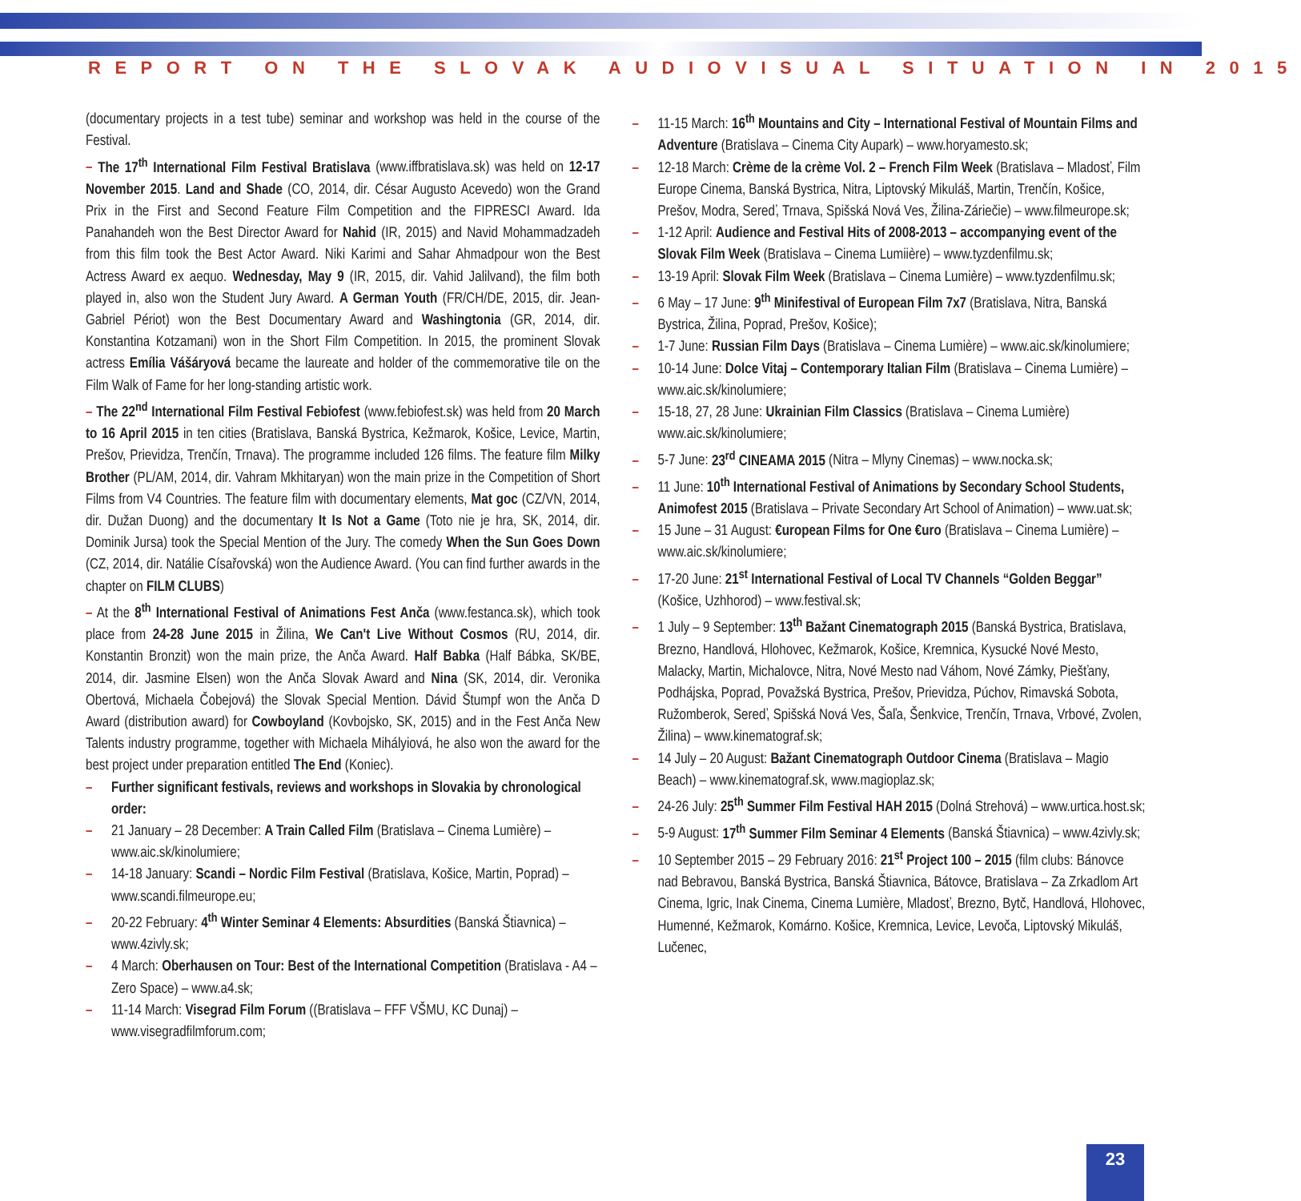REPORT ON THE SLOVAK AUDIOVISUAL SITUATION IN 2015
(documentary projects in a test tube) seminar and workshop was held in the course of the Festival.
– The 17<sup>th</sup> International Film Festival Bratislava (www.iffbratislava.sk) was held on 12-17 November 2015. Land and Shade (CO, 2014, dir. César Augusto Acevedo) won the Grand Prix in the First and Second Feature Film Competition and the FIPRESCI Award. Ida Panahandeh won the Best Director Award for Nahid (IR, 2015) and Navid Mohammadzadeh from this film took the Best Actor Award. Niki Karimi and Sahar Ahmadpour won the Best Actress Award ex aequo. Wednesday, May 9 (IR, 2015, dir. Vahid Jalilvand), the film both played in, also won the Student Jury Award. A German Youth (FR/CH/DE, 2015, dir. Jean-Gabriel Périot) won the Best Documentary Award and Washingtonia (GR, 2014, dir. Konstantina Kotzamani) won in the Short Film Competition. In 2015, the prominent Slovak actress Emília Vášáryová became the laureate and holder of the commemorative tile on the Film Walk of Fame for her long-standing artistic work.
– The 22<sup>nd</sup> International Film Festival Febiofest (www.febiofest.sk) was held from 20 March to 16 April 2015 in ten cities (Bratislava, Banská Bystrica, Kežmarok, Košice, Levice, Martin, Prešov, Prievidza, Trenčín, Trnava). The programme included 126 films. The feature film Milky Brother (PL/AM, 2014, dir. Vahram Mkhitaryan) won the main prize in the Competition of Short Films from V4 Countries. The feature film with documentary elements, Mat goc (CZ/VN, 2014, dir. Dužan Duong) and the documentary It Is Not a Game (Toto nie je hra, SK, 2014, dir. Dominik Jursa) took the Special Mention of the Jury. The comedy When the Sun Goes Down (CZ, 2014, dir. Natálie Císařovská) won the Audience Award. (You can find further awards in the chapter on FILM CLUBS)
– At the 8<sup>th</sup> International Festival of Animations Fest Anča (www.festanca.sk), which took place from 24-28 June 2015 in Žilina, We Can't Live Without Cosmos (RU, 2014, dir. Konstantin Bronzit) won the main prize, the Anča Award. Half Babka (Half Bábka, SK/BE, 2014, dir. Jasmine Elsen) won the Anča Slovak Award and Nina (SK, 2014, dir. Veronika Obertová, Michaela Čobejová) the Slovak Special Mention. Dávid Štumpf won the Anča D Award (distribution award) for Cowboyland (Kovbojsko, SK, 2015) and in the Fest Anča New Talents industry programme, together with Michaela Mihályiová, he also won the award for the best project under preparation entitled The End (Koniec).
– Further significant festivals, reviews and workshops in Slovakia by chronological order:
– 21 January – 28 December: A Train Called Film (Bratislava – Cinema Lumière) – www.aic.sk/kinolumiere;
– 14-18 January: Scandi – Nordic Film Festival (Bratislava, Košice, Martin, Poprad) – www.scandi.filmeurope.eu;
– 20-22 February: 4<sup>th</sup> Winter Seminar 4 Elements: Absurdities (Banská Štiavnica) – www.4zivly.sk;
– 4 March: Oberhausen on Tour: Best of the International Competition (Bratislava - A4 – Zero Space) – www.a4.sk;
– 11-14 March: Visegrad Film Forum ((Bratislava – FFF VŠMU, KC Dunaj) – www.visegradfilmforum.com;
– 11-15 March: 16<sup>th</sup> Mountains and City – International Festival of Mountain Films and Adventure (Bratislava – Cinema City Aupark) – www.horyamesto.sk;
– 12-18 March: Crème de la crème Vol. 2 – French Film Week (Bratislava – Mladosť, Film Europe Cinema, Banská Bystrica, Nitra, Liptovský Mikuláš, Martin, Trenčín, Košice, Prešov, Modra, Sereď, Trnava, Spišská Nová Ves, Žilina-Záriečie) – www.filmeurope.sk;
– 1-12 April: Audience and Festival Hits of 2008-2013 – accompanying event of the Slovak Film Week (Bratislava – Cinema Lumiière) – www.tyzdenfilmu.sk;
– 13-19 April: Slovak Film Week (Bratislava – Cinema Lumière) – www.tyzdenfilmu.sk;
– 6 May – 17 June: 9<sup>th</sup> Minifestival of European Film 7x7 (Bratislava, Nitra, Banská Bystrica, Žilina, Poprad, Prešov, Košice);
– 1-7 June: Russian Film Days (Bratislava – Cinema Lumière) – www.aic.sk/kinolumiere;
– 10-14 June: Dolce Vitaj – Contemporary Italian Film (Bratislava – Cinema Lumière) – www.aic.sk/kinolumiere;
– 15-18, 27, 28 June: Ukrainian Film Classics (Bratislava – Cinema Lumière) www.aic.sk/kinolumiere;
– 5-7 June: 23<sup>rd</sup> CINEAMA 2015 (Nitra – Mlyny Cinemas) – www.nocka.sk;
– 11 June: 10<sup>th</sup> International Festival of Animations by Secondary School Students, Animofest 2015 (Bratislava – Private Secondary Art School of Animation) – www.uat.sk;
– 15 June – 31 August: €uropean Films for One €uro (Bratislava – Cinema Lumière) – www.aic.sk/kinolumiere;
– 17-20 June: 21<sup>st</sup> International Festival of Local TV Channels “Golden Beggar” (Košice, Uzhhorod) – www.festival.sk;
– 1 July – 9 September: 13<sup>th</sup> Bažant Cinematograph 2015 (Banská Bystrica, Bratislava, Brezno, Handlová, Hlohovec, Kežmarok, Košice, Kremnica, Kysucké Nové Mesto, Malacky, Martin, Michalovce, Nitra, Nové Mesto nad Váhom, Nové Zámky, Piešťany, Podhájska, Poprad, Považská Bystrica, Prešov, Prievidza, Púchov, Rimavská Sobota, Ružomberok, Sereď, Spišská Nová Ves, Šaľa, Šenkvice, Trenčín, Trnava, Vrbové, Zvolen, Žilina) – www.kinematograf.sk;
– 14 July – 20 August: Bažant Cinematograph Outdoor Cinema (Bratislava – Magio Beach) – www.kinematograf.sk, www.magioplaz.sk;
– 24-26 July: 25<sup>th</sup> Summer Film Festival HAH 2015 (Dolná Strehová) – www.urtica.host.sk;
– 5-9 August: 17<sup>th</sup> Summer Film Seminar 4 Elements (Banská Štiavnica) – www.4zivly.sk;
– 10 September 2015 – 29 February 2016: 21<sup>st</sup> Project 100 – 2015 (film clubs: Bánovce nad Bebravou, Banská Bystrica, Banská Štiavnica, Bátovce, Bratislava – Za Zrkadlom Art Cinema, Igric, Inak Cinema, Cinema Lumière, Mladosť, Brezno, Bytč, Handlová, Hlohovec, Humenné, Kežmarok, Komárno. Košice, Kremnica, Levice, Levoča, Liptovský Mikuláš, Lučenec,
23